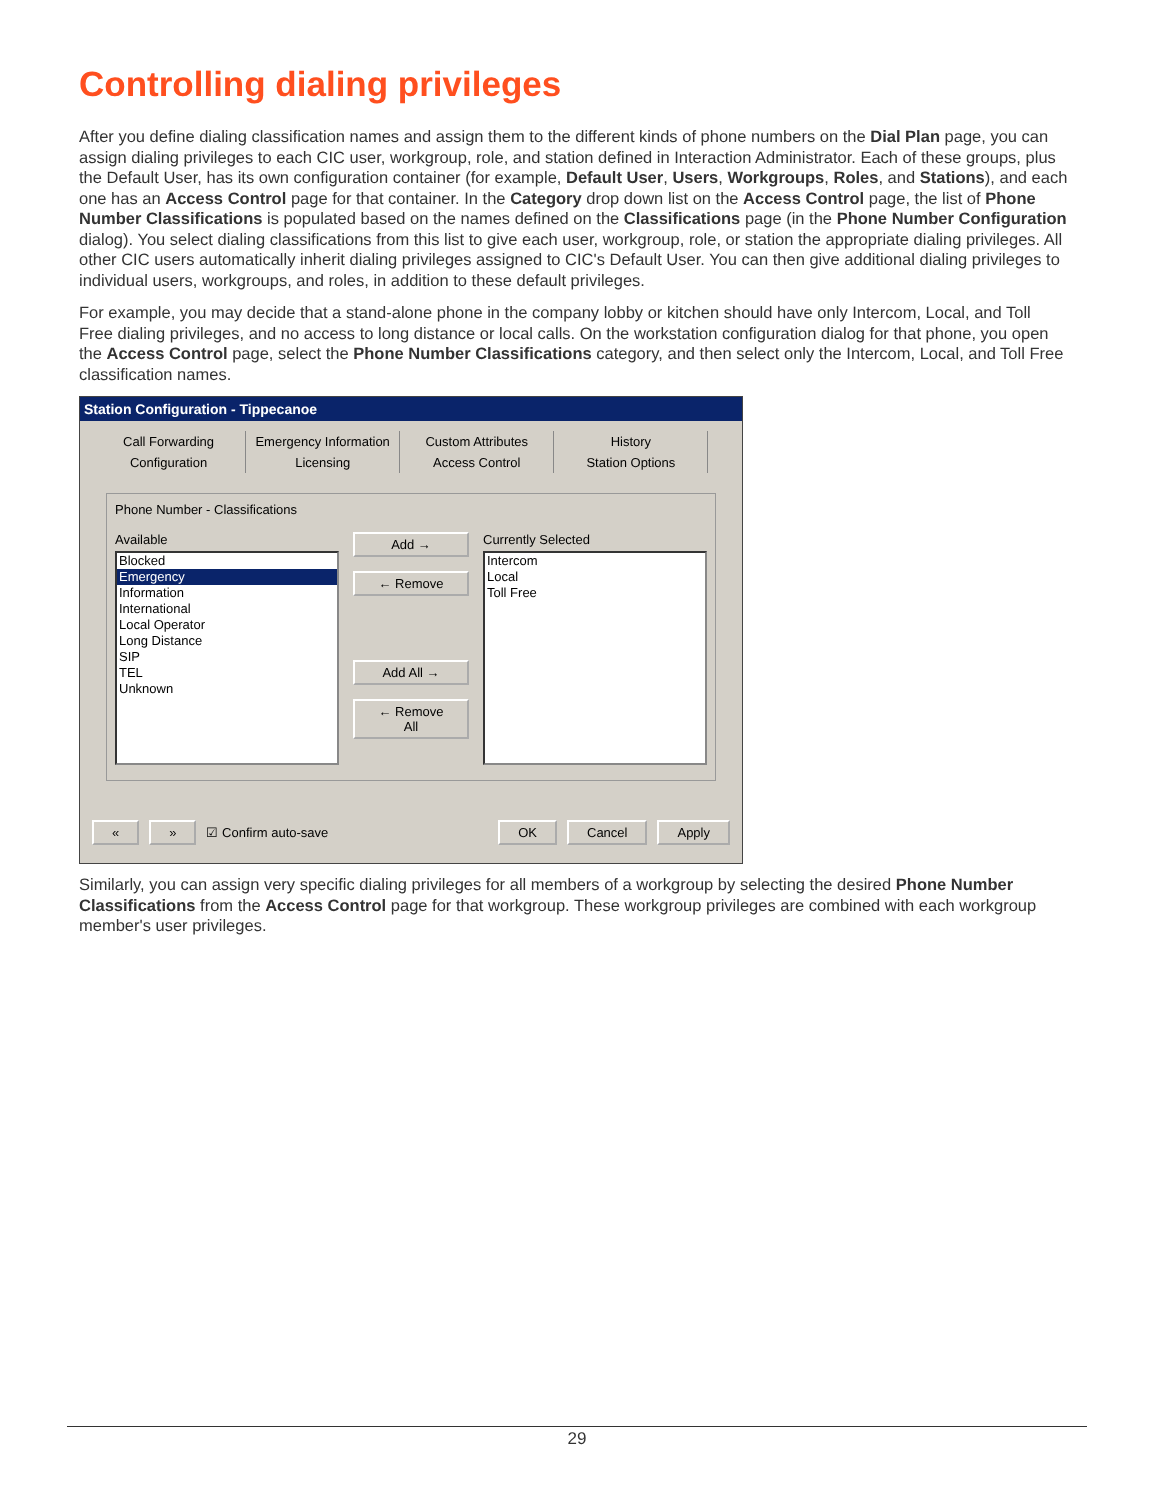Controlling dialing privileges
After you define dialing classification names and assign them to the different kinds of phone numbers on the Dial Plan page, you can assign dialing privileges to each CIC user, workgroup, role, and station defined in Interaction Administrator. Each of these groups, plus the Default User, has its own configuration container (for example, Default User, Users, Workgroups, Roles, and Stations), and each one has an Access Control page for that container. In the Category drop down list on the Access Control page, the list of Phone Number Classifications is populated based on the names defined on the Classifications page (in the Phone Number Configuration dialog). You select dialing classifications from this list to give each user, workgroup, role, or station the appropriate dialing privileges. All other CIC users automatically inherit dialing privileges assigned to CIC's Default User. You can then give additional dialing privileges to individual users, workgroups, and roles, in addition to these default privileges.
For example, you may decide that a stand-alone phone in the company lobby or kitchen should have only Intercom, Local, and Toll Free dialing privileges, and no access to long distance or local calls. On the workstation configuration dialog for that phone, you open the Access Control page, select the Phone Number Classifications category, and then select only the Intercom, Local, and Toll Free classification names.
Station Configuration - Tippecanoe
Call Forwarding Emergency Information Custom Attributes History Configuration Licensing Access Control Station Options
Phone Number - Classifications
Available
Blocked
Emergency
Information
International
Local Operator
Long Distance
SIP
TEL
Unknown
Add →
← Remove
Add All →
← Remove All
Currently Selected
Intercom
Local
Toll Free
« » ☑ Confirm auto-save OK Cancel Apply
Similarly, you can assign very specific dialing privileges for all members of a workgroup by selecting the desired Phone Number Classifications from the Access Control page for that workgroup. These workgroup privileges are combined with each workgroup member's user privileges.
29